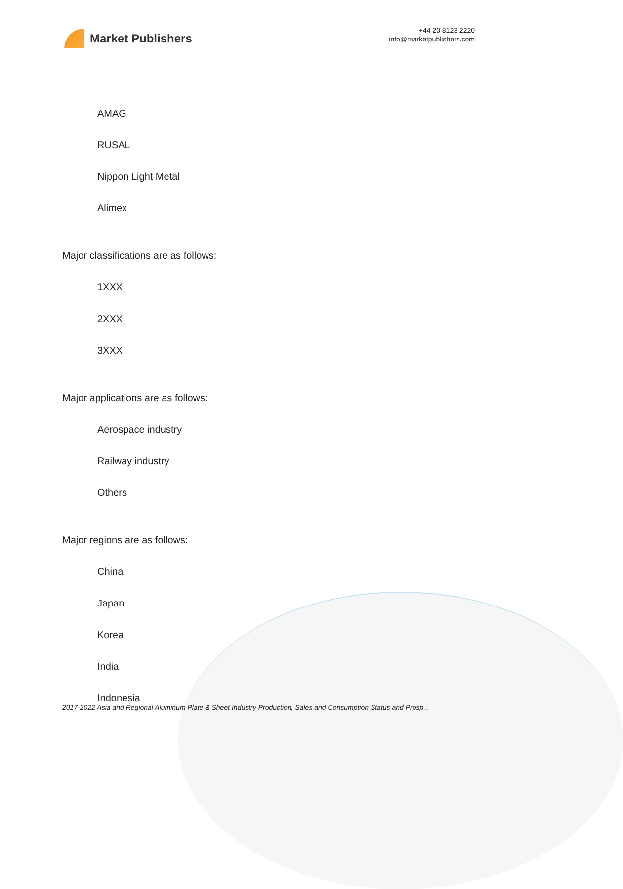Market Publishers
+44 20 8123 2220
info@marketpublishers.com
AMAG
RUSAL
Nippon Light Metal
Alimex
Major classifications are as follows:
1XXX
2XXX
3XXX
Major applications are as follows:
Aerospace industry
Railway industry
Others
Major regions are as follows:
China
Japan
Korea
India
Indonesia
2017-2022 Asia and Regional Aluminum Plate & Sheet Industry Production, Sales and Consumption Status and Prosp...